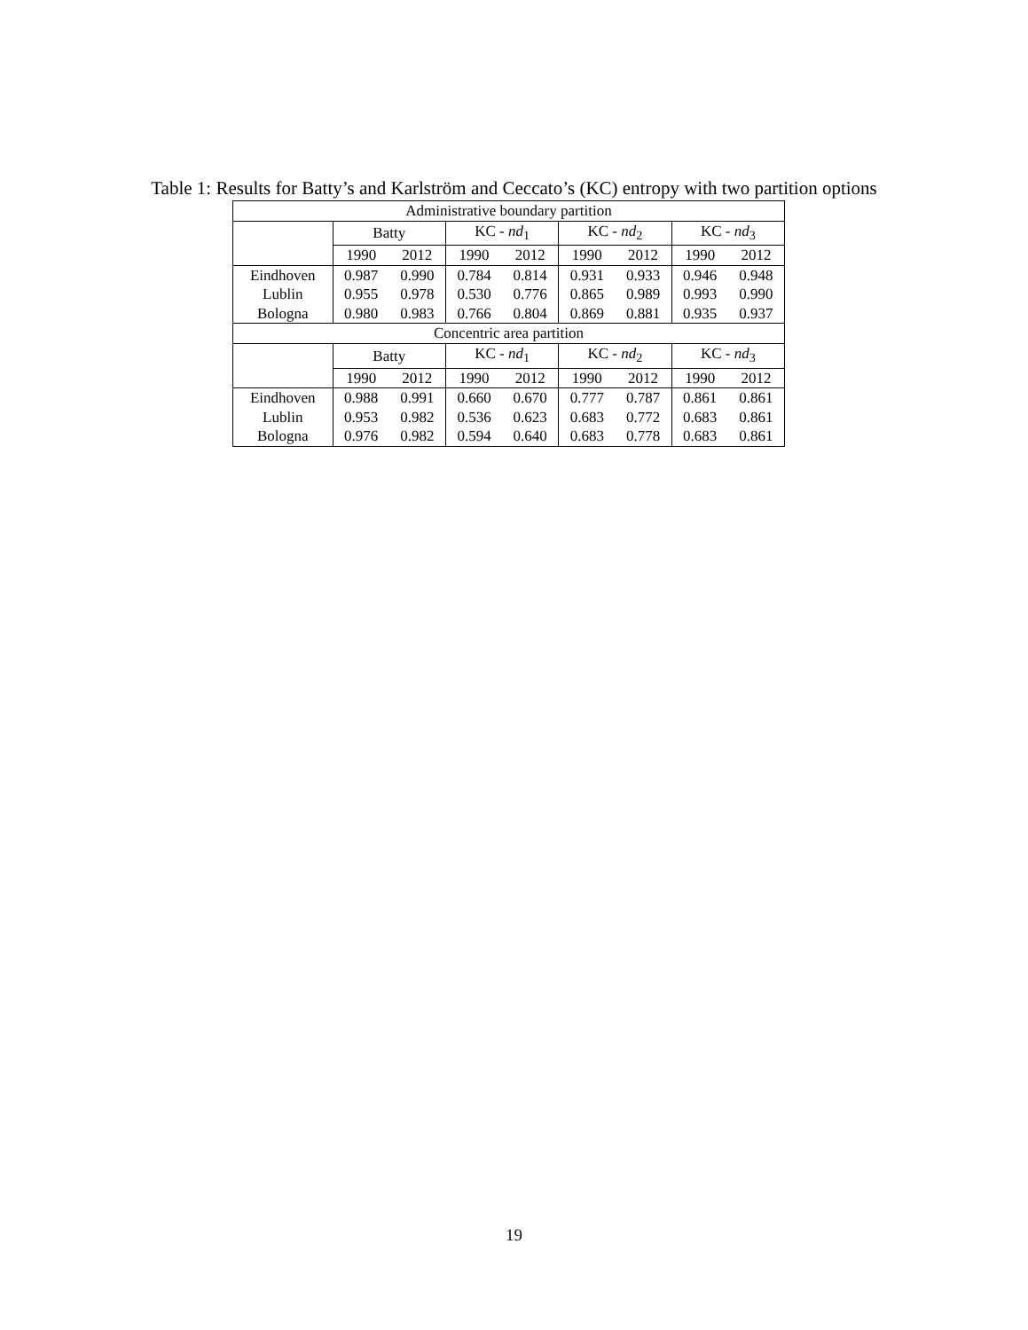Table 1: Results for Batty’s and Karlström and Ceccato’s (KC) entropy with two partition options
| Administrative boundary partition | | | | | | | | |
| --- | --- | --- | --- | --- | --- | --- | --- | --- |
| | Batty | | KC - nd<sub>1</sub> | | KC - nd<sub>2</sub> | | KC - nd<sub>3</sub> | |
| | 1990 | 2012 | 1990 | 2012 | 1990 | 2012 | 1990 | 2012 |
| Eindhoven | 0.987 | 0.990 | 0.784 | 0.814 | 0.931 | 0.933 | 0.946 | 0.948 |
| Lublin | 0.955 | 0.978 | 0.530 | 0.776 | 0.865 | 0.989 | 0.993 | 0.990 |
| Bologna | 0.980 | 0.983 | 0.766 | 0.804 | 0.869 | 0.881 | 0.935 | 0.937 |
| Concentric area partition | | | | | | | | |
| | Batty | | KC - nd<sub>1</sub> | | KC - nd<sub>2</sub> | | KC - nd<sub>3</sub> | |
| | 1990 | 2012 | 1990 | 2012 | 1990 | 2012 | 1990 | 2012 |
| Eindhoven | 0.988 | 0.991 | 0.660 | 0.670 | 0.777 | 0.787 | 0.861 | 0.861 |
| Lublin | 0.953 | 0.982 | 0.536 | 0.623 | 0.683 | 0.772 | 0.683 | 0.861 |
| Bologna | 0.976 | 0.982 | 0.594 | 0.640 | 0.683 | 0.778 | 0.683 | 0.861 |
19